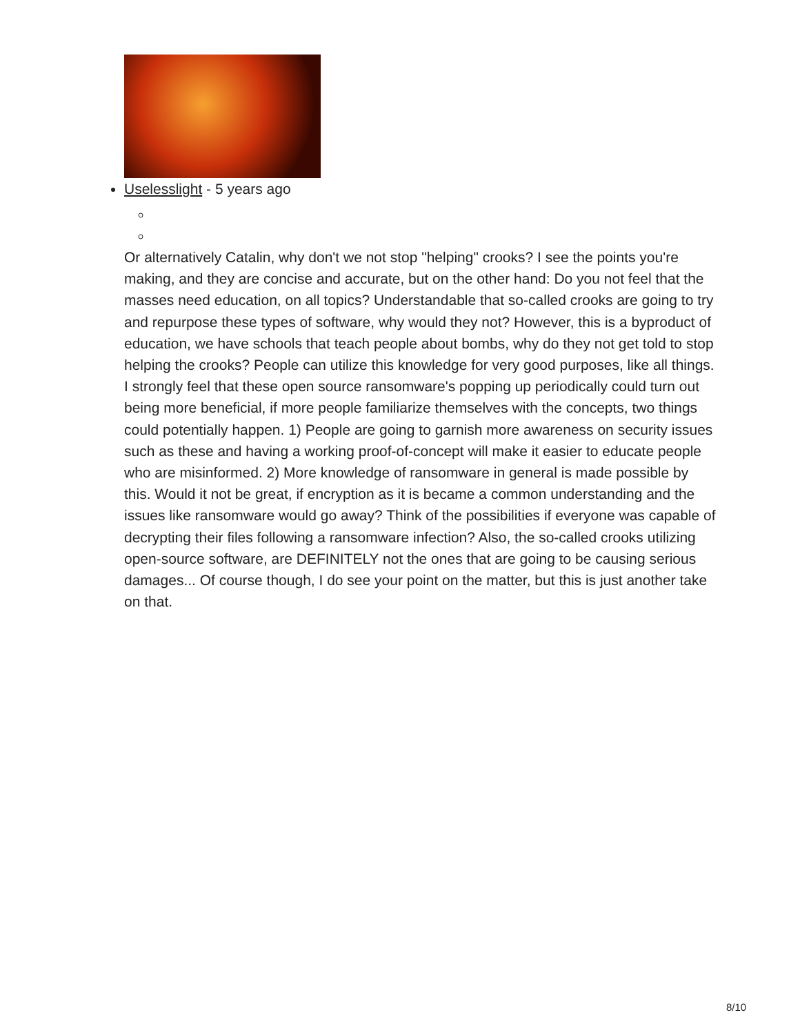Uselesslight - 5 years ago
Or alternatively Catalin, why don't we not stop "helping" crooks? I see the points you're making, and they are concise and accurate, but on the other hand: Do you not feel that the masses need education, on all topics? Understandable that so-called crooks are going to try and repurpose these types of software, why would they not? However, this is a byproduct of education, we have schools that teach people about bombs, why do they not get told to stop helping the crooks? People can utilize this knowledge for very good purposes, like all things. I strongly feel that these open source ransomware's popping up periodically could turn out being more beneficial, if more people familiarize themselves with the concepts, two things could potentially happen. 1) People are going to garnish more awareness on security issues such as these and having a working proof-of-concept will make it easier to educate people who are misinformed. 2) More knowledge of ransomware in general is made possible by this. Would it not be great, if encryption as it is became a common understanding and the issues like ransomware would go away? Think of the possibilities if everyone was capable of decrypting their files following a ransomware infection? Also, the so-called crooks utilizing open-source software, are DEFINITELY not the ones that are going to be causing serious damages... Of course though, I do see your point on the matter, but this is just another take on that.
8/10